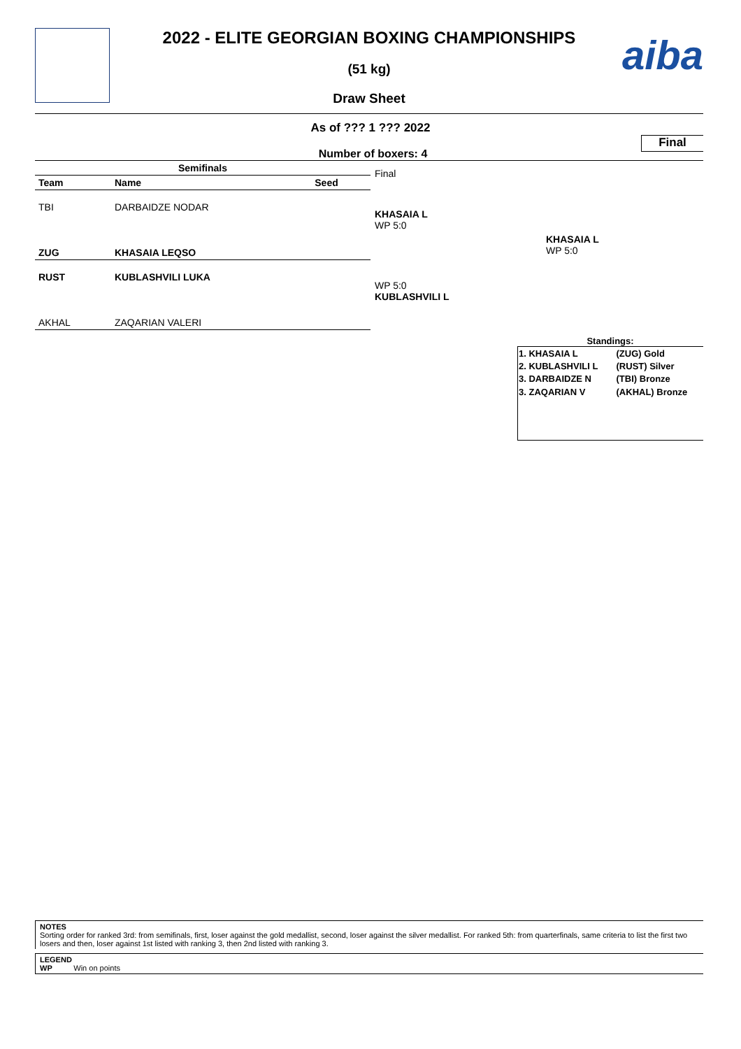aiba
2022 - ELITE GEORGIAN BOXING CHAMPIONSHIPS
(51 kg)
Draw Sheet
As of ??? 1 ??? 2022
Number of boxers: 4
Final
| Semifinals | | |
| --- | --- | --- |
| Team | Name | Seed |
| TBI | DARBAIDZE NODAR | |
| ZUG | KHASAIA LEQSO | |
| RUST | KUBLASHVILI LUKA | |
| AKHAL | ZAQARIAN VALERI | |
Final
KHASAIA L
WP 5:0
WP 5:0
KUBLASHVILI L
.
KHASAIA L
WP 5:0
Standings:
| 1. KHASAIA L | (ZUG) Gold |
| 2. KUBLASHVILI L | (RUST) Silver |
| 3. DARBAIDZE N | (TBI) Bronze |
| 3. ZAQARIAN V | (AKHAL) Bronze |
NOTES
Sorting order for ranked 3rd: from semifinals, first, loser against the gold medallist, second, loser against the silver medallist. For ranked 5th: from quarterfinals, same criteria to list the first two losers and then, loser against 1st listed with ranking 3, then 2nd listed with ranking 3.
LEGEND
WP Win on points